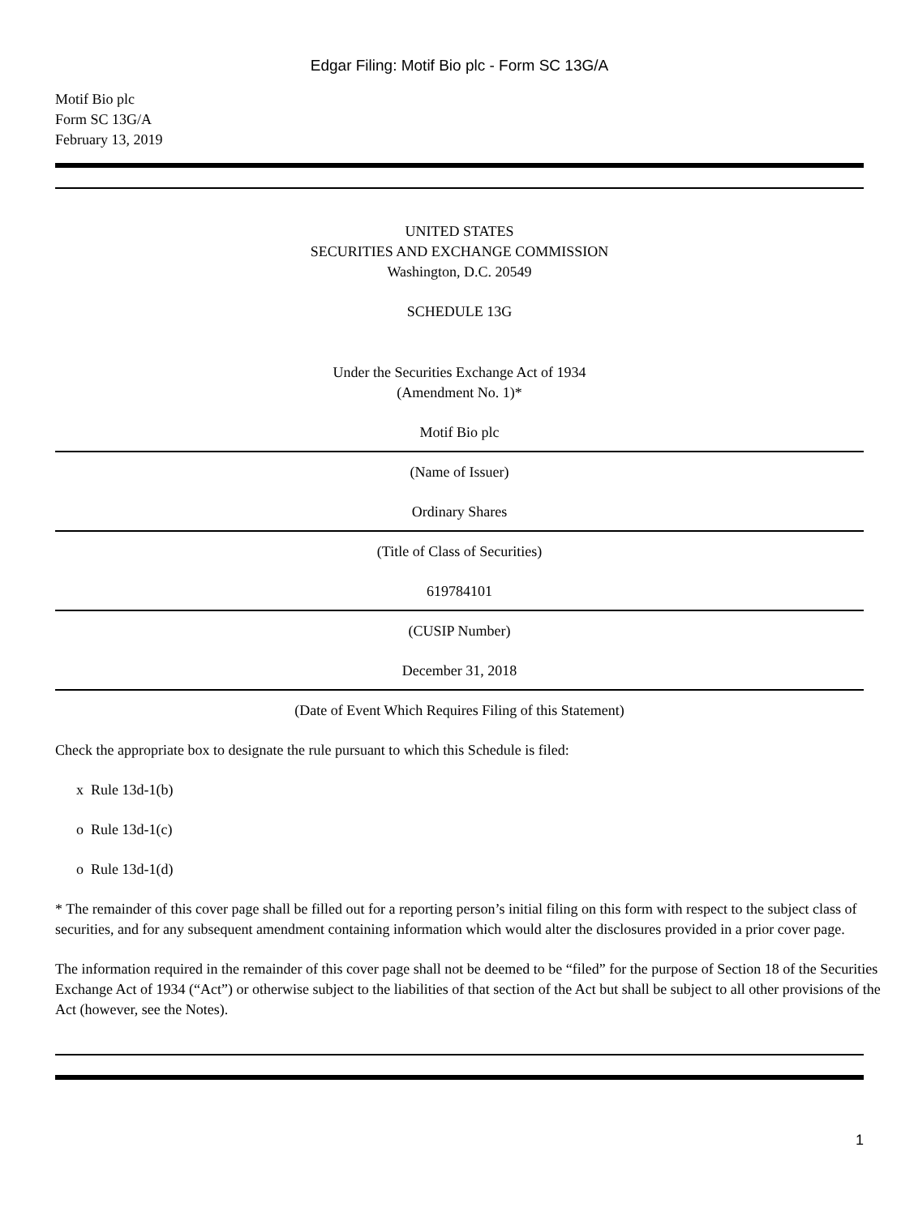Edgar Filing: Motif Bio plc - Form SC 13G/A
Motif Bio plc
Form SC 13G/A
February 13, 2019
UNITED STATES
SECURITIES AND EXCHANGE COMMISSION
Washington, D.C. 20549
SCHEDULE 13G
Under the Securities Exchange Act of 1934
(Amendment No. 1)*
Motif Bio plc
(Name of Issuer)
Ordinary Shares
(Title of Class of Securities)
619784101
(CUSIP Number)
December 31, 2018
(Date of Event Which Requires Filing of this Statement)
Check the appropriate box to designate the rule pursuant to which this Schedule is filed:
x Rule 13d-1(b)
o Rule 13d-1(c)
o Rule 13d-1(d)
* The remainder of this cover page shall be filled out for a reporting person’s initial filing on this form with respect to the subject class of securities, and for any subsequent amendment containing information which would alter the disclosures provided in a prior cover page.
The information required in the remainder of this cover page shall not be deemed to be “filed” for the purpose of Section 18 of the Securities Exchange Act of 1934 (“Act”) or otherwise subject to the liabilities of that section of the Act but shall be subject to all other provisions of the Act (however, see the Notes).
1